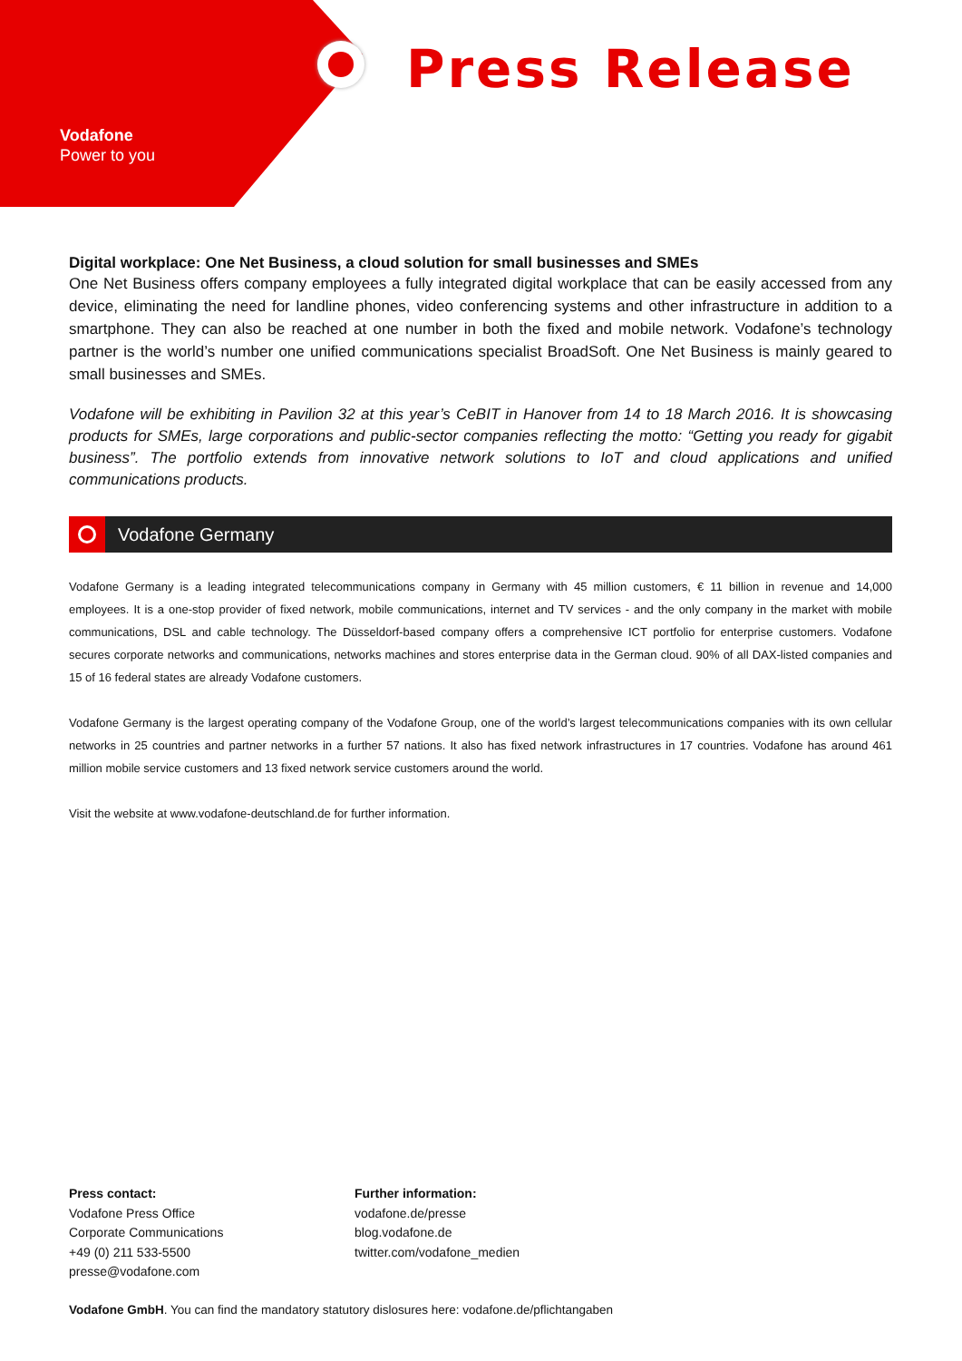Vodafone
Power to you
Press Release
Digital workplace: One Net Business, a cloud solution for small businesses and SMEs
One Net Business offers company employees a fully integrated digital workplace that can be easily accessed from any device, eliminating the need for landline phones, video conferencing systems and other infrastructure in addition to a smartphone. They can also be reached at one number in both the fixed and mobile network. Vodafone’s technology partner is the world’s number one unified communications specialist BroadSoft. One Net Business is mainly geared to small businesses and SMEs.
Vodafone will be exhibiting in Pavilion 32 at this year’s CeBIT in Hanover from 14 to 18 March 2016. It is showcasing products for SMEs, large corporations and public-sector companies reflecting the motto: “Getting you ready for gigabit business”. The portfolio extends from innovative network solutions to IoT and cloud applications and unified communications products.
Vodafone Germany
Vodafone Germany is a leading integrated telecommunications company in Germany with 45 million customers, € 11 billion in revenue and 14,000 employees. It is a one-stop provider of fixed network, mobile communications, internet and TV services - and the only company in the market with mobile communications, DSL and cable technology. The Düsseldorf-based company offers a comprehensive ICT portfolio for enterprise customers. Vodafone secures corporate networks and communications, networks machines and stores enterprise data in the German cloud. 90% of all DAX-listed companies and 15 of 16 federal states are already Vodafone customers.
Vodafone Germany is the largest operating company of the Vodafone Group, one of the world’s largest telecommunications companies with its own cellular networks in 25 countries and partner networks in a further 57 nations. It also has fixed network infrastructures in 17 countries. Vodafone has around 461 million mobile service customers and 13 fixed network service customers around the world.
Visit the website at www.vodafone-deutschland.de for further information.
Press contact:
Vodafone Press Office
Corporate Communications
+49 (0) 211 533-5500
presse@vodafone.com
Further information:
vodafone.de/presse
blog.vodafone.de
twitter.com/vodafone_medien
Vodafone GmbH. You can find the mandatory statutory dislosures here: vodafone.de/pflichtangaben